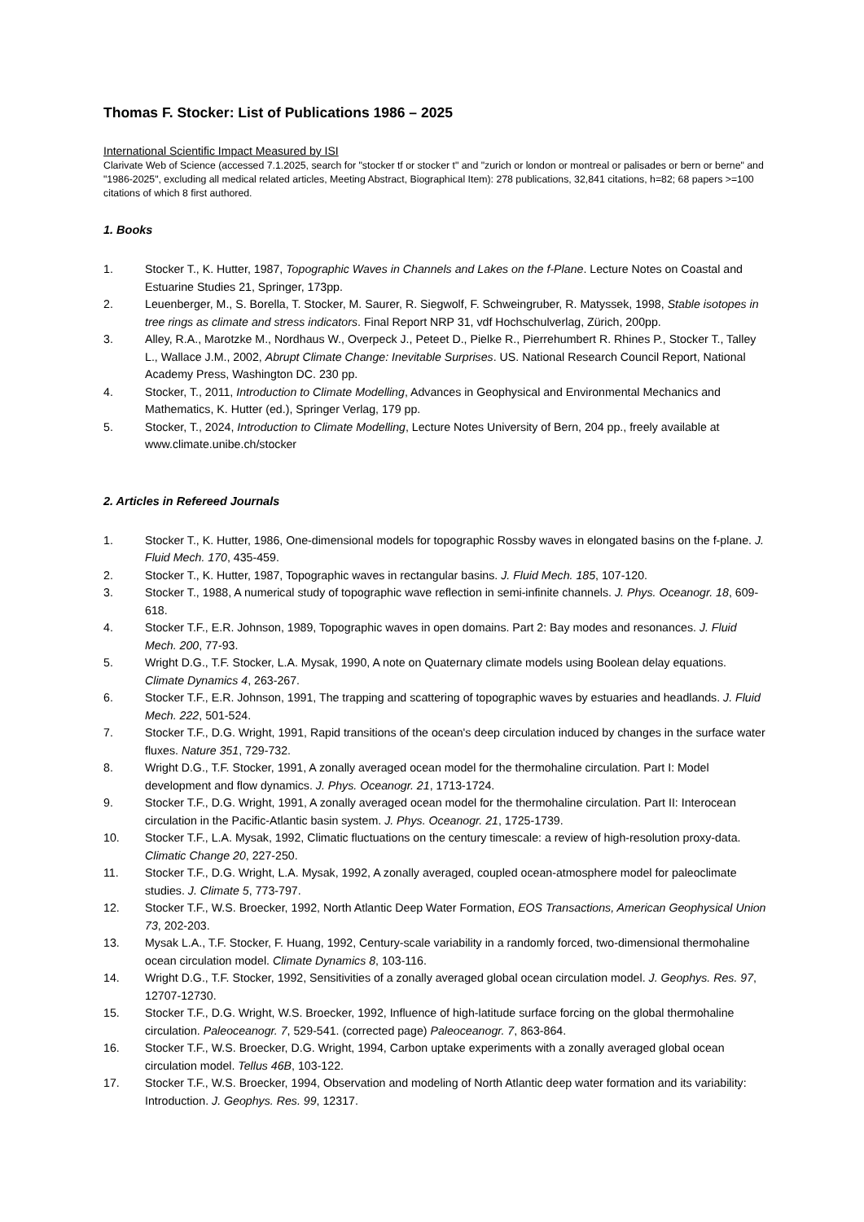Thomas F. Stocker: List of Publications 1986 – 2025
International Scientific Impact Measured by ISI
Clarivate Web of Science (accessed 7.1.2025, search for "stocker tf or stocker t" and "zurich or london or montreal or palisades or bern or berne" and "1986-2025", excluding all medical related articles, Meeting Abstract, Biographical Item): 278 publications, 32,841 citations, h=82; 68 papers >=100 citations of which 8 first authored.
1. Books
1. Stocker T., K. Hutter, 1987, Topographic Waves in Channels and Lakes on the f-Plane. Lecture Notes on Coastal and Estuarine Studies 21, Springer, 173pp.
2. Leuenberger, M., S. Borella, T. Stocker, M. Saurer, R. Siegwolf, F. Schweingruber, R. Matyssek, 1998, Stable isotopes in tree rings as climate and stress indicators. Final Report NRP 31, vdf Hochschulverlag, Zürich, 200pp.
3. Alley, R.A., Marotzke M., Nordhaus W., Overpeck J., Peteet D., Pielke R., Pierrehumbert R. Rhines P., Stocker T., Talley L., Wallace J.M., 2002, Abrupt Climate Change: Inevitable Surprises. US. National Research Council Report, National Academy Press, Washington DC. 230 pp.
4. Stocker, T., 2011, Introduction to Climate Modelling, Advances in Geophysical and Environmental Mechanics and Mathematics, K. Hutter (ed.), Springer Verlag, 179 pp.
5. Stocker, T., 2024, Introduction to Climate Modelling, Lecture Notes University of Bern, 204 pp., freely available at www.climate.unibe.ch/stocker
2. Articles in Refereed Journals
1. Stocker T., K. Hutter, 1986, One-dimensional models for topographic Rossby waves in elongated basins on the f-plane. J. Fluid Mech. 170, 435-459.
2. Stocker T., K. Hutter, 1987, Topographic waves in rectangular basins. J. Fluid Mech. 185, 107-120.
3. Stocker T., 1988, A numerical study of topographic wave reflection in semi-infinite channels. J. Phys. Oceanogr. 18, 609-618.
4. Stocker T.F., E.R. Johnson, 1989, Topographic waves in open domains. Part 2: Bay modes and resonances. J. Fluid Mech. 200, 77-93.
5. Wright D.G., T.F. Stocker, L.A. Mysak, 1990, A note on Quaternary climate models using Boolean delay equations. Climate Dynamics 4, 263-267.
6. Stocker T.F., E.R. Johnson, 1991, The trapping and scattering of topographic waves by estuaries and headlands. J. Fluid Mech. 222, 501-524.
7. Stocker T.F., D.G. Wright, 1991, Rapid transitions of the ocean's deep circulation induced by changes in the surface water fluxes. Nature 351, 729-732.
8. Wright D.G., T.F. Stocker, 1991, A zonally averaged ocean model for the thermohaline circulation. Part I: Model development and flow dynamics. J. Phys. Oceanogr. 21, 1713-1724.
9. Stocker T.F., D.G. Wright, 1991, A zonally averaged ocean model for the thermohaline circulation. Part II: Interocean circulation in the Pacific-Atlantic basin system. J. Phys. Oceanogr. 21, 1725-1739.
10. Stocker T.F., L.A. Mysak, 1992, Climatic fluctuations on the century timescale: a review of high-resolution proxy-data. Climatic Change 20, 227-250.
11. Stocker T.F., D.G. Wright, L.A. Mysak, 1992, A zonally averaged, coupled ocean-atmosphere model for paleoclimate studies. J. Climate 5, 773-797.
12. Stocker T.F., W.S. Broecker, 1992, North Atlantic Deep Water Formation, EOS Transactions, American Geophysical Union 73, 202-203.
13. Mysak L.A., T.F. Stocker, F. Huang, 1992, Century-scale variability in a randomly forced, two-dimensional thermohaline ocean circulation model. Climate Dynamics 8, 103-116.
14. Wright D.G., T.F. Stocker, 1992, Sensitivities of a zonally averaged global ocean circulation model. J. Geophys. Res. 97, 12707-12730.
15. Stocker T.F., D.G. Wright, W.S. Broecker, 1992, Influence of high-latitude surface forcing on the global thermohaline circulation. Paleoceanogr. 7, 529-541. (corrected page) Paleoceanogr. 7, 863-864.
16. Stocker T.F., W.S. Broecker, D.G. Wright, 1994, Carbon uptake experiments with a zonally averaged global ocean circulation model. Tellus 46B, 103-122.
17. Stocker T.F., W.S. Broecker, 1994, Observation and modeling of North Atlantic deep water formation and its variability: Introduction. J. Geophys. Res. 99, 12317.